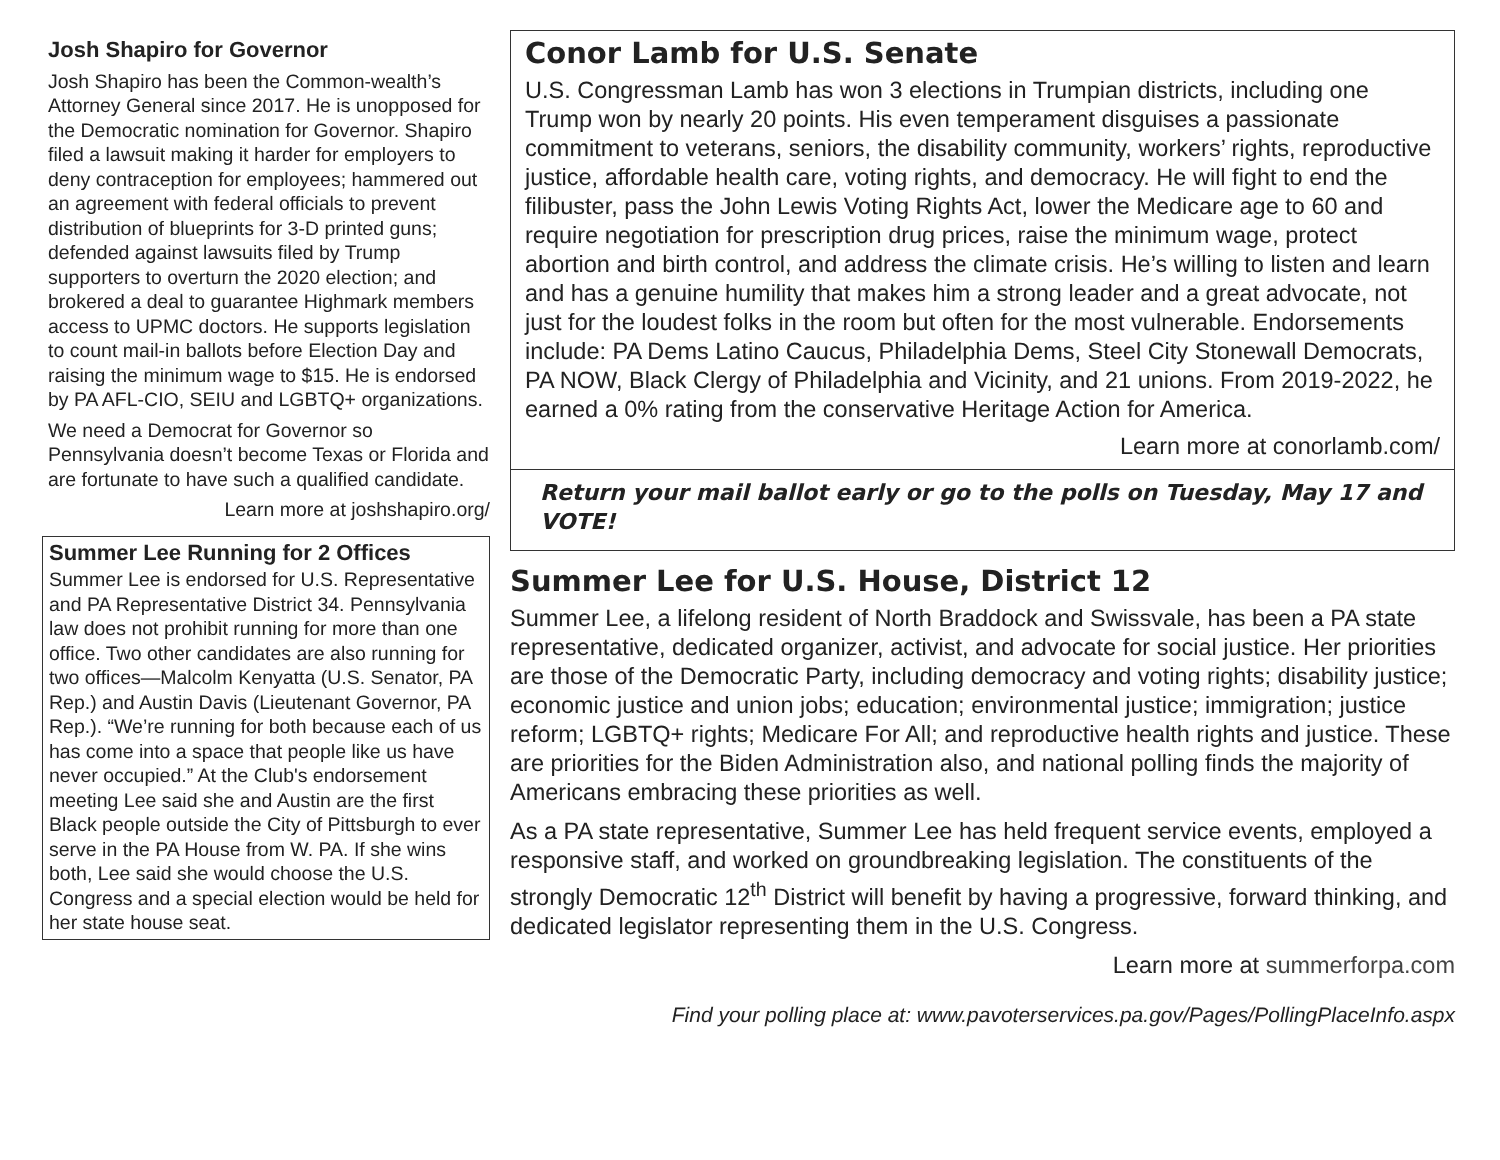Josh Shapiro for Governor
Josh Shapiro has been the Common-wealth’s Attorney General since 2017. He is unopposed for the Democratic nomination for Governor. Shapiro filed a lawsuit making it harder for employers to deny contraception for employees; hammered out an agreement with federal officials to prevent distribution of blueprints for 3-D printed guns; defended against lawsuits filed by Trump supporters to overturn the 2020 election; and brokered a deal to guarantee Highmark members access to UPMC doctors. He supports legislation to count mail-in ballots before Election Day and raising the minimum wage to $15. He is endorsed by PA AFL-CIO, SEIU and LGBTQ+ organizations.
We need a Democrat for Governor so Pennsylvania doesn’t become Texas or Florida and are fortunate to have such a qualified candidate.
Learn more at joshshapiro.org/
Summer Lee Running for 2 Offices
Summer Lee is endorsed for U.S. Representative and PA Representative District 34. Pennsylvania law does not prohibit running for more than one office. Two other candidates are also running for two offices—Malcolm Kenyatta (U.S. Senator, PA Rep.) and Austin Davis (Lieutenant Governor, PA Rep.). “We’re running for both because each of us has come into a space that people like us have never occupied.” At the Club's endorsement meeting Lee said she and Austin are the first Black people outside the City of Pittsburgh to ever serve in the PA House from W. PA. If she wins both, Lee said she would choose the U.S. Congress and a special election would be held for her state house seat.
Conor Lamb for U.S. Senate
U.S. Congressman Lamb has won 3 elections in Trumpian districts, including one Trump won by nearly 20 points. His even temperament disguises a passionate commitment to veterans, seniors, the disability community, workers’ rights, reproductive justice, affordable health care, voting rights, and democracy. He will fight to end the filibuster, pass the John Lewis Voting Rights Act, lower the Medicare age to 60 and require negotiation for prescription drug prices, raise the minimum wage, protect abortion and birth control, and address the climate crisis. He’s willing to listen and learn and has a genuine humility that makes him a strong leader and a great advocate, not just for the loudest folks in the room but often for the most vulnerable. Endorsements include: PA Dems Latino Caucus, Philadelphia Dems, Steel City Stonewall Democrats, PA NOW, Black Clergy of Philadelphia and Vicinity, and 21 unions. From 2019-2022, he earned a 0% rating from the conservative Heritage Action for America.
Learn more at conorlamb.com/
Return your mail ballot early or go to the polls on Tuesday, May 17 and VOTE!
Summer Lee for U.S. House, District 12
Summer Lee, a lifelong resident of North Braddock and Swissvale, has been a PA state representative, dedicated organizer, activist, and advocate for social justice. Her priorities are those of the Democratic Party, including democracy and voting rights; disability justice; economic justice and union jobs; education; environmental justice; immigration; justice reform; LGBTQ+ rights; Medicare For All; and reproductive health rights and justice. These are priorities for the Biden Administration also, and national polling finds the majority of Americans embracing these priorities as well.
As a PA state representative, Summer Lee has held frequent service events, employed a responsive staff, and worked on groundbreaking legislation. The constituents of the strongly Democratic 12<sup>th</sup> District will benefit by having a progressive, forward thinking, and dedicated legislator representing them in the U.S. Congress.
Learn more at summerforpa.com
Find your polling place at: www.pavoterservices.pa.gov/Pages/PollingPlaceInfo.aspx